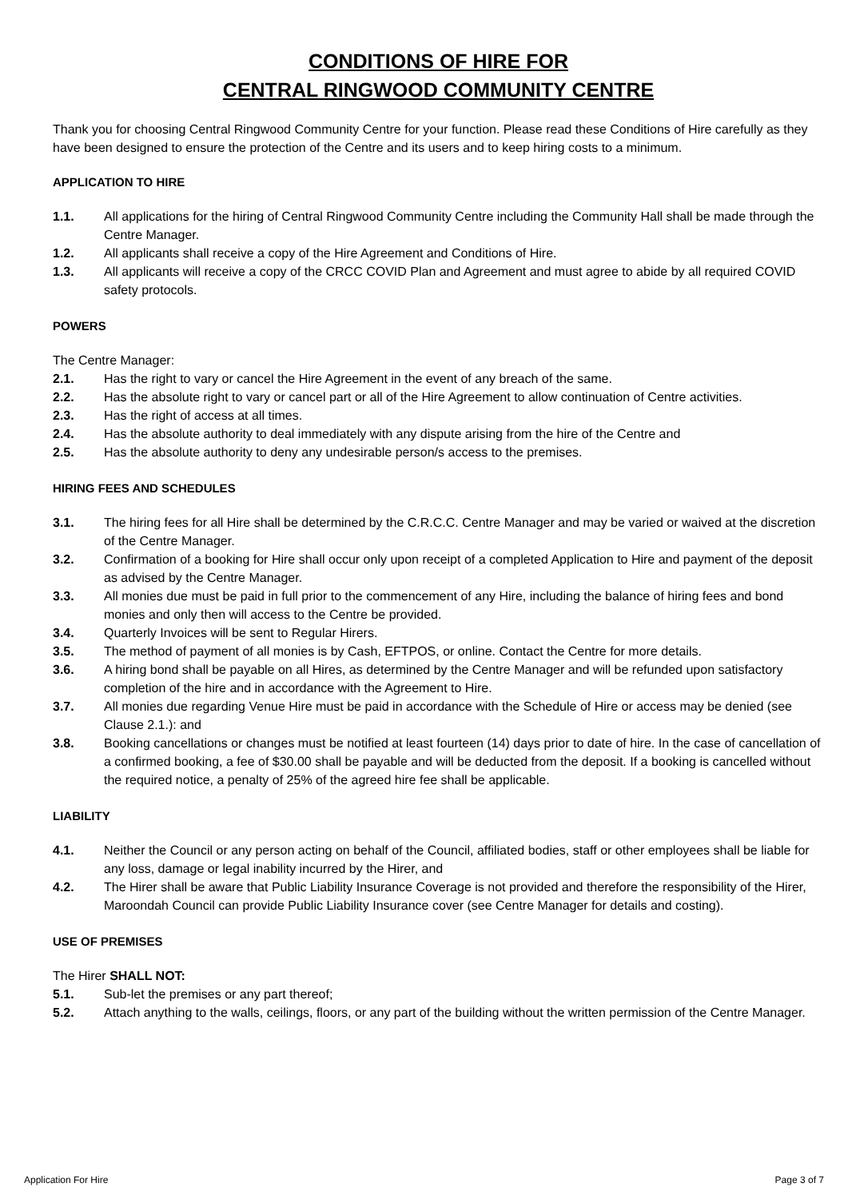CONDITIONS OF HIRE FOR
CENTRAL RINGWOOD COMMUNITY CENTRE
Thank you for choosing Central Ringwood Community Centre for your function. Please read these Conditions of Hire carefully as they have been designed to ensure the protection of the Centre and its users and to keep hiring costs to a minimum.
APPLICATION TO HIRE
1.1. All applications for the hiring of Central Ringwood Community Centre including the Community Hall shall be made through the Centre Manager.
1.2. All applicants shall receive a copy of the Hire Agreement and Conditions of Hire.
1.3. All applicants will receive a copy of the CRCC COVID Plan and Agreement and must agree to abide by all required COVID safety protocols.
POWERS
The Centre Manager:
2.1. Has the right to vary or cancel the Hire Agreement in the event of any breach of the same.
2.2. Has the absolute right to vary or cancel part or all of the Hire Agreement to allow continuation of Centre activities.
2.3. Has the right of access at all times.
2.4. Has the absolute authority to deal immediately with any dispute arising from the hire of the Centre and
2.5. Has the absolute authority to deny any undesirable person/s access to the premises.
HIRING FEES AND SCHEDULES
3.1. The hiring fees for all Hire shall be determined by the C.R.C.C. Centre Manager and may be varied or waived at the discretion of the Centre Manager.
3.2. Confirmation of a booking for Hire shall occur only upon receipt of a completed Application to Hire and payment of the deposit as advised by the Centre Manager.
3.3. All monies due must be paid in full prior to the commencement of any Hire, including the balance of hiring fees and bond monies and only then will access to the Centre be provided.
3.4. Quarterly Invoices will be sent to Regular Hirers.
3.5. The method of payment of all monies is by Cash, EFTPOS, or online. Contact the Centre for more details.
3.6. A hiring bond shall be payable on all Hires, as determined by the Centre Manager and will be refunded upon satisfactory completion of the hire and in accordance with the Agreement to Hire.
3.7. All monies due regarding Venue Hire must be paid in accordance with the Schedule of Hire or access may be denied (see Clause 2.1.): and
3.8. Booking cancellations or changes must be notified at least fourteen (14) days prior to date of hire. In the case of cancellation of a confirmed booking, a fee of $30.00 shall be payable and will be deducted from the deposit. If a booking is cancelled without the required notice, a penalty of 25% of the agreed hire fee shall be applicable.
LIABILITY
4.1. Neither the Council or any person acting on behalf of the Council, affiliated bodies, staff or other employees shall be liable for any loss, damage or legal inability incurred by the Hirer, and
4.2. The Hirer shall be aware that Public Liability Insurance Coverage is not provided and therefore the responsibility of the Hirer, Maroondah Council can provide Public Liability Insurance cover (see Centre Manager for details and costing).
USE OF PREMISES
The Hirer SHALL NOT:
5.1. Sub-let the premises or any part thereof;
5.2. Attach anything to the walls, ceilings, floors, or any part of the building without the written permission of the Centre Manager.
Application For Hire Page 3 of 7